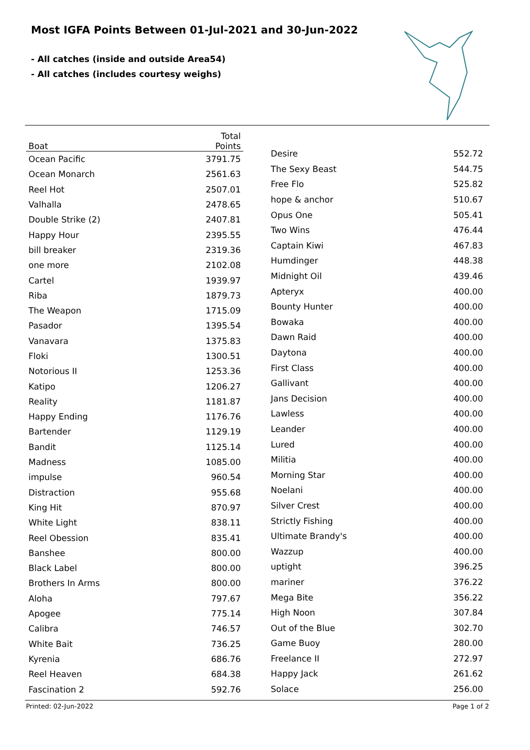Most IGFA Points Between 01-Jul-2021 and 30-Jun-2022
- All catches (inside and outside Area54)
- All catches (includes courtesy weighs)
| Boat | Total Points |
| --- | --- |
| Ocean Pacific | 3791.75 |
| Ocean Monarch | 2561.63 |
| Reel Hot | 2507.01 |
| Valhalla | 2478.65 |
| Double Strike (2) | 2407.81 |
| Happy Hour | 2395.55 |
| bill breaker | 2319.36 |
| one more | 2102.08 |
| Cartel | 1939.97 |
| Riba | 1879.73 |
| The Weapon | 1715.09 |
| Pasador | 1395.54 |
| Vanavara | 1375.83 |
| Floki | 1300.51 |
| Notorious II | 1253.36 |
| Katipo | 1206.27 |
| Reality | 1181.87 |
| Happy Ending | 1176.76 |
| Bartender | 1129.19 |
| Bandit | 1125.14 |
| Madness | 1085.00 |
| impulse | 960.54 |
| Distraction | 955.68 |
| King Hit | 870.97 |
| White Light | 838.11 |
| Reel Obession | 835.41 |
| Banshee | 800.00 |
| Black Label | 800.00 |
| Brothers In Arms | 800.00 |
| Aloha | 797.67 |
| Apogee | 775.14 |
| Calibra | 746.57 |
| White Bait | 736.25 |
| Kyrenia | 686.76 |
| Reel Heaven | 684.38 |
| Fascination 2 | 592.76 |
| Desire | 552.72 |
| The Sexy Beast | 544.75 |
| Free Flo | 525.82 |
| hope & anchor | 510.67 |
| Opus One | 505.41 |
| Two Wins | 476.44 |
| Captain Kiwi | 467.83 |
| Humdinger | 448.38 |
| Midnight Oil | 439.46 |
| Apteryx | 400.00 |
| Bounty Hunter | 400.00 |
| Bowaka | 400.00 |
| Dawn Raid | 400.00 |
| Daytona | 400.00 |
| First Class | 400.00 |
| Gallivant | 400.00 |
| Jans Decision | 400.00 |
| Lawless | 400.00 |
| Leander | 400.00 |
| Lured | 400.00 |
| Militia | 400.00 |
| Morning Star | 400.00 |
| Noelani | 400.00 |
| Silver Crest | 400.00 |
| Strictly Fishing | 400.00 |
| Ultimate Brandy's | 400.00 |
| Wazzup | 400.00 |
| uptight | 396.25 |
| mariner | 376.22 |
| Mega Bite | 356.22 |
| High Noon | 307.84 |
| Out of the Blue | 302.70 |
| Game Buoy | 280.00 |
| Freelance II | 272.97 |
| Happy Jack | 261.62 |
| Solace | 256.00 |
Printed: 02-Jun-2022 Page 1 of 2